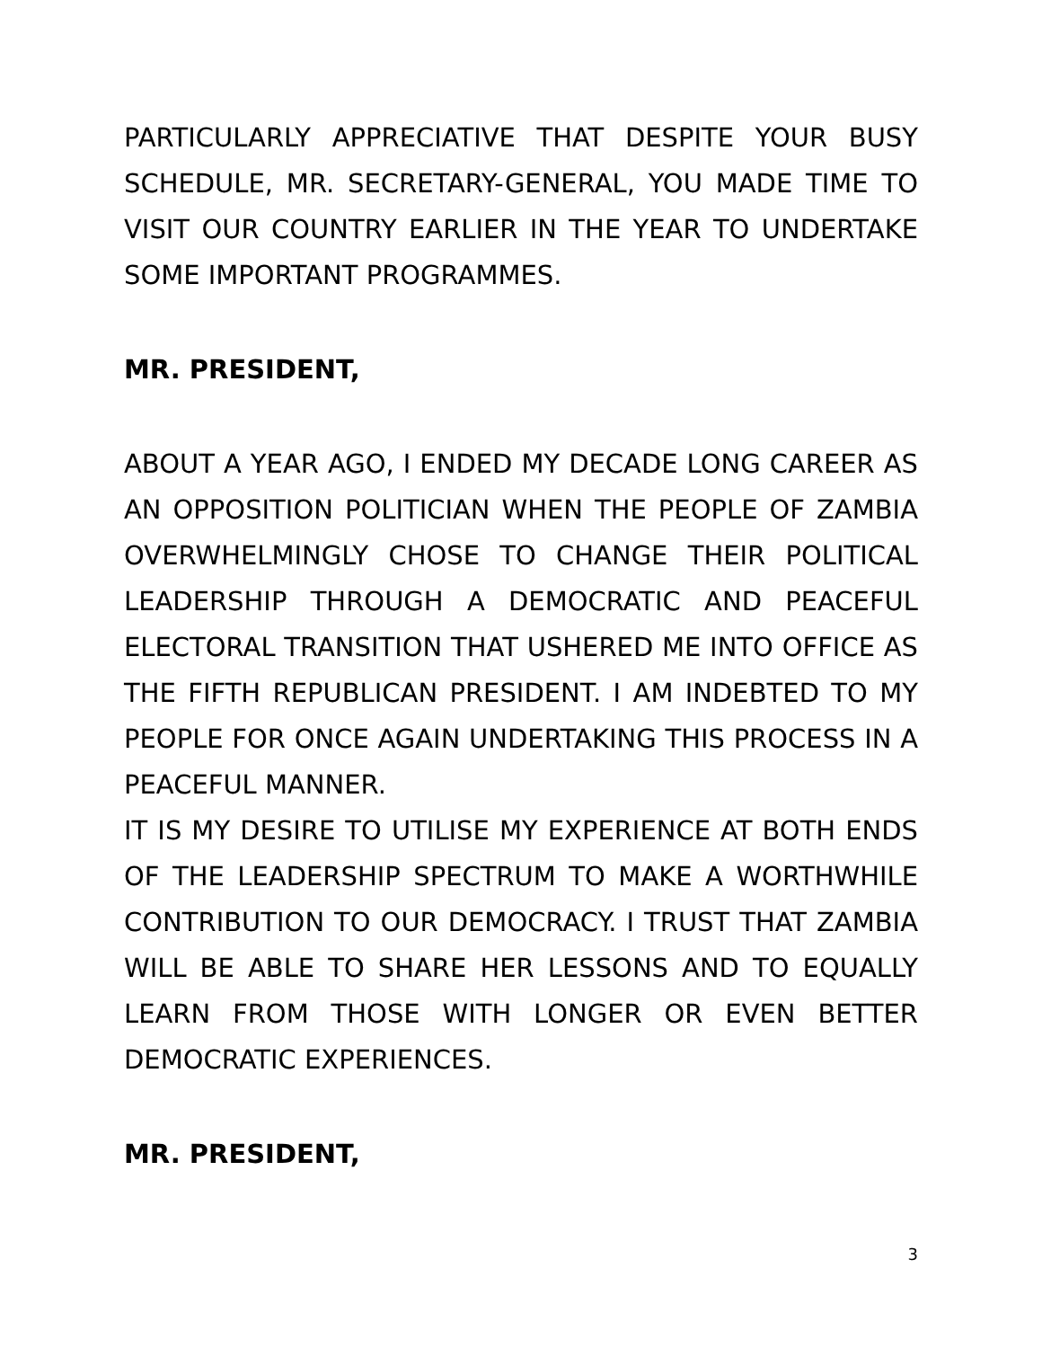PARTICULARLY APPRECIATIVE THAT DESPITE YOUR BUSY SCHEDULE, MR. SECRETARY-GENERAL, YOU MADE TIME TO VISIT OUR COUNTRY EARLIER IN THE YEAR TO UNDERTAKE SOME IMPORTANT PROGRAMMES.
MR. PRESIDENT,
ABOUT A YEAR AGO, I ENDED MY DECADE LONG CAREER AS AN OPPOSITION POLITICIAN WHEN THE PEOPLE OF ZAMBIA OVERWHELMINGLY CHOSE TO CHANGE THEIR POLITICAL LEADERSHIP THROUGH A DEMOCRATIC AND PEACEFUL ELECTORAL TRANSITION THAT USHERED ME INTO OFFICE AS THE FIFTH REPUBLICAN PRESIDENT. I AM INDEBTED TO MY PEOPLE FOR ONCE AGAIN UNDERTAKING THIS PROCESS IN A PEACEFUL MANNER.
IT IS MY DESIRE TO UTILISE MY EXPERIENCE AT BOTH ENDS OF THE LEADERSHIP SPECTRUM TO MAKE A WORTHWHILE CONTRIBUTION TO OUR DEMOCRACY. I TRUST THAT ZAMBIA WILL BE ABLE TO SHARE HER LESSONS AND TO EQUALLY LEARN FROM THOSE WITH LONGER OR EVEN BETTER DEMOCRATIC EXPERIENCES.
MR. PRESIDENT,
3